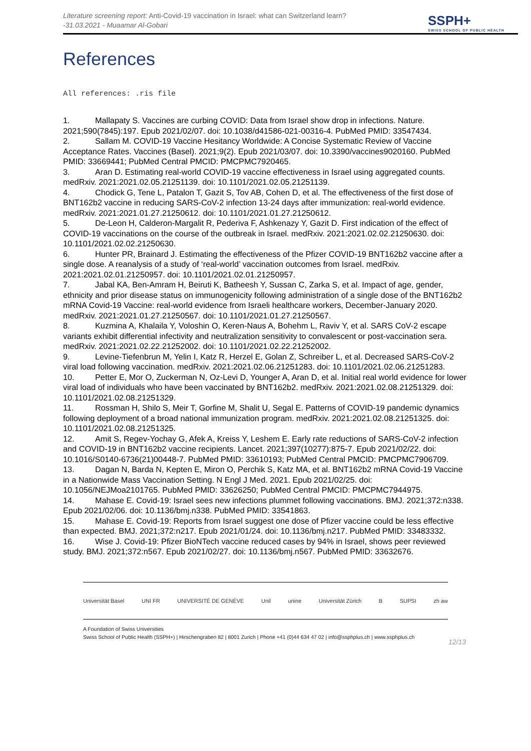Literature screening report: Anti-Covid-19 vaccination in Israel: what can Switzerland learn?
-31.03.2021 - Muaamar Al-Gobari
SSPH+
SWISS SCHOOL OF PUBLIC HEALTH
References
All references: .ris file
1. Mallapaty S. Vaccines are curbing COVID: Data from Israel show drop in infections. Nature. 2021;590(7845):197. Epub 2021/02/07. doi: 10.1038/d41586-021-00316-4. PubMed PMID: 33547434.
2. Sallam M. COVID-19 Vaccine Hesitancy Worldwide: A Concise Systematic Review of Vaccine Acceptance Rates. Vaccines (Basel). 2021;9(2). Epub 2021/03/07. doi: 10.3390/vaccines9020160. PubMed PMID: 33669441; PubMed Central PMCID: PMCPMC7920465.
3. Aran D. Estimating real-world COVID-19 vaccine effectiveness in Israel using aggregated counts. medRxiv. 2021:2021.02.05.21251139. doi: 10.1101/2021.02.05.21251139.
4. Chodick G, Tene L, Patalon T, Gazit S, Tov AB, Cohen D, et al. The effectiveness of the first dose of BNT162b2 vaccine in reducing SARS-CoV-2 infection 13-24 days after immunization: real-world evidence. medRxiv. 2021:2021.01.27.21250612. doi: 10.1101/2021.01.27.21250612.
5. De-Leon H, Calderon-Margalit R, Pederiva F, Ashkenazy Y, Gazit D. First indication of the effect of COVID-19 vaccinations on the course of the outbreak in Israel. medRxiv. 2021:2021.02.02.21250630. doi: 10.1101/2021.02.02.21250630.
6. Hunter PR, Brainard J. Estimating the effectiveness of the Pfizer COVID-19 BNT162b2 vaccine after a single dose. A reanalysis of a study of ‘real-world’ vaccination outcomes from Israel. medRxiv. 2021:2021.02.01.21250957. doi: 10.1101/2021.02.01.21250957.
7. Jabal KA, Ben-Amram H, Beiruti K, Batheesh Y, Sussan C, Zarka S, et al. Impact of age, gender, ethnicity and prior disease status on immunogenicity following administration of a single dose of the BNT162b2 mRNA Covid-19 Vaccine: real-world evidence from Israeli healthcare workers, December-January 2020. medRxiv. 2021:2021.01.27.21250567. doi: 10.1101/2021.01.27.21250567.
8. Kuzmina A, Khalaila Y, Voloshin O, Keren-Naus A, Bohehm L, Raviv Y, et al. SARS CoV-2 escape variants exhibit differential infectivity and neutralization sensitivity to convalescent or post-vaccination sera. medRxiv. 2021:2021.02.22.21252002. doi: 10.1101/2021.02.22.21252002.
9. Levine-Tiefenbrun M, Yelin I, Katz R, Herzel E, Golan Z, Schreiber L, et al. Decreased SARS-CoV-2 viral load following vaccination. medRxiv. 2021:2021.02.06.21251283. doi: 10.1101/2021.02.06.21251283.
10. Petter E, Mor O, Zuckerman N, Oz-Levi D, Younger A, Aran D, et al. Initial real world evidence for lower viral load of individuals who have been vaccinated by BNT162b2. medRxiv. 2021:2021.02.08.21251329. doi: 10.1101/2021.02.08.21251329.
11. Rossman H, Shilo S, Meir T, Gorfine M, Shalit U, Segal E. Patterns of COVID-19 pandemic dynamics following deployment of a broad national immunization program. medRxiv. 2021:2021.02.08.21251325. doi: 10.1101/2021.02.08.21251325.
12. Amit S, Regev-Yochay G, Afek A, Kreiss Y, Leshem E. Early rate reductions of SARS-CoV-2 infection and COVID-19 in BNT162b2 vaccine recipients. Lancet. 2021;397(10277):875-7. Epub 2021/02/22. doi: 10.1016/S0140-6736(21)00448-7. PubMed PMID: 33610193; PubMed Central PMCID: PMCPMC7906709.
13. Dagan N, Barda N, Kepten E, Miron O, Perchik S, Katz MA, et al. BNT162b2 mRNA Covid-19 Vaccine in a Nationwide Mass Vaccination Setting. N Engl J Med. 2021. Epub 2021/02/25. doi: 10.1056/NEJMoa2101765. PubMed PMID: 33626250; PubMed Central PMCID: PMCPMC7944975.
14. Mahase E. Covid-19: Israel sees new infections plummet following vaccinations. BMJ. 2021;372:n338. Epub 2021/02/06. doi: 10.1136/bmj.n338. PubMed PMID: 33541863.
15. Mahase E. Covid-19: Reports from Israel suggest one dose of Pfizer vaccine could be less effective than expected. BMJ. 2021;372:n217. Epub 2021/01/24. doi: 10.1136/bmj.n217. PubMed PMID: 33483332.
16. Wise J. Covid-19: Pfizer BioNTech vaccine reduced cases by 94% in Israel, shows peer reviewed study. BMJ. 2021;372:n567. Epub 2021/02/27. doi: 10.1136/bmj.n567. PubMed PMID: 33632676.
Universität Basel UNI FR UNIVERSITÉ DE GENÈVE Unil unine Universität Zürich B SUPSI zh aw
A Foundation of Swiss Universities
Swiss School of Public Health (SSPH+) | Hirschengraben 82 | 8001 Zurich | Phone +41 (0)44 634 47 02 | info@ssphplus.ch | www.ssphplus.ch
12/13